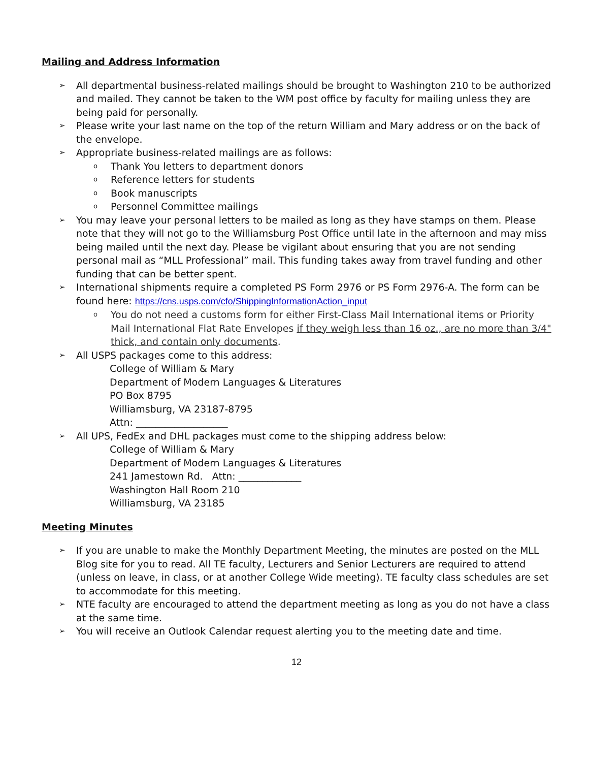Mailing and Address Information
➢ All departmental business-related mailings should be brought to Washington 210 to be authorized and mailed. They cannot be taken to the WM post office by faculty for mailing unless they are being paid for personally.
➢ Please write your last name on the top of the return William and Mary address or on the back of the envelope.
➢ Appropriate business-related mailings are as follows:
o Thank You letters to department donors
o Reference letters for students
o Book manuscripts
o Personnel Committee mailings
➢ You may leave your personal letters to be mailed as long as they have stamps on them. Please note that they will not go to the Williamsburg Post Office until late in the afternoon and may miss being mailed until the next day. Please be vigilant about ensuring that you are not sending personal mail as “MLL Professional” mail. This funding takes away from travel funding and other funding that can be better spent.
➢ International shipments require a completed PS Form 2976 or PS Form 2976-A. The form can be found here: https://cns.usps.com/cfo/ShippingInformationAction_input
o You do not need a customs form for either First-Class Mail International items or Priority Mail International Flat Rate Envelopes if they weigh less than 16 oz., are no more than 3/4" thick, and contain only documents.
➢ All USPS packages come to this address:
College of William & Mary
Department of Modern Languages & Literatures
PO Box 8795
Williamsburg, VA 23187-8795
Attn: ___________________
➢ All UPS, FedEx and DHL packages must come to the shipping address below:
College of William & Mary
Department of Modern Languages & Literatures
241 Jamestown Rd. Attn: _____________
Washington Hall Room 210
Williamsburg, VA 23185
Meeting Minutes
➢ If you are unable to make the Monthly Department Meeting, the minutes are posted on the MLL Blog site for you to read. All TE faculty, Lecturers and Senior Lecturers are required to attend (unless on leave, in class, or at another College Wide meeting). TE faculty class schedules are set to accommodate for this meeting.
➢ NTE faculty are encouraged to attend the department meeting as long as you do not have a class at the same time.
➢ You will receive an Outlook Calendar request alerting you to the meeting date and time.
12